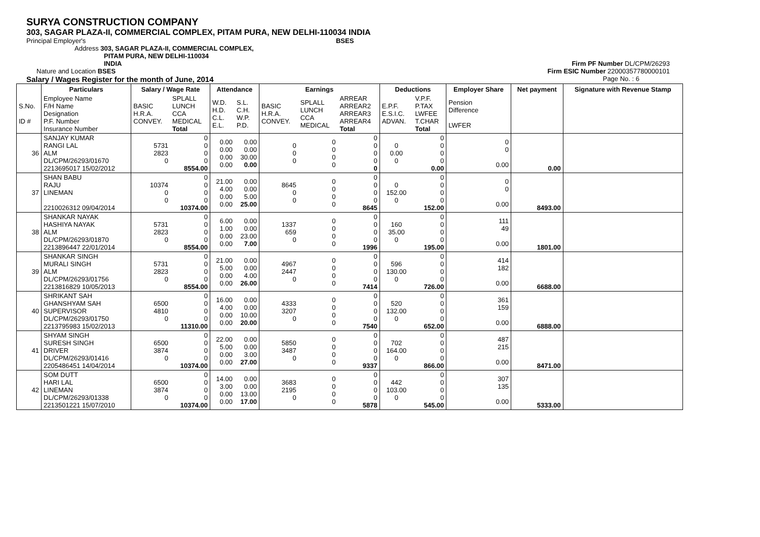SURYA CONSTRUCTION COMPANY
303, SAGAR PLAZA-II, COMMERCIAL COMPLEX, PITAM PURA, NEW DELHI-110034 INDIA
Principal Employer's BSES
Address 303, SAGAR PLAZA-II, COMMERCIAL COMPLEX,
PITAM PURA, NEW DELHI-110034
INDIA Firm PF Number DL/CPM/26293
Nature and Location BSES Firm ESIC Number 22000357780000101
Salary / Wages Register for the month of June, 2014 Page No. : 6
| | Particulars | Salary / Wage Rate | | Attendance | | Earnings | | | Deductions | | Employer Share | Net payment | Signature with Revenue Stamp |
| --- | --- | --- | --- | --- | --- | --- | --- | --- | --- | --- | --- | --- | --- |
| S.No. ID # | Employee Name F/H Name Designation P.F. Number Insurance Number | BASIC H.R.A. CONVEY. | SPLALL LUNCH CCA MEDICAL Total | W.D. H.D. C.L. E.L. | S.L. C.H. W.P. P.D. | BASIC H.R.A. CONVEY. | SPLALL LUNCH CCA MEDICAL | ARREAR ARREAR2 ARREAR3 ARREAR4 Total | E.P.F. E.S.I.C. ADVAN. | V.P.F. P.TAX LWFEE T.CHAR Total | Pension Difference LWFER | | |
| 36 | SANJAY KUMAR RANGI LAL ALM DL/CPM/26293/01670 2213695017 15/02/2012 | 5731 2823 0 | 0 0 0 0 8554.00 | 0.00 0.00 0.00 0.00 | 0.00 0.00 30.00 0.00 | 0 0 0 | 0 0 0 0 | 0 0 0 0 0 | 0 0.00 0 | 0 0 0 0 0.00 | 0 0 0.00 | 0.00 | |
| 37 | SHAN BABU RAJU LINEMAN 2210026312 09/04/2014 | 10374 0 0 | 0 0 0 0 10374.00 | 21.00 4.00 0.00 0.00 | 0.00 0.00 5.00 25.00 | 8645 0 0 | 0 0 0 0 | 0 0 0 0 8645 | 0 152.00 0 | 0 0 0 0 152.00 | 0 0 0.00 | 8493.00 | |
| 38 | SHANKAR NAYAK HASHIYA NAYAK ALM DL/CPM/26293/01870 2213896447 22/01/2014 | 5731 2823 0 | 0 0 0 0 8554.00 | 6.00 1.00 0.00 0.00 | 0.00 0.00 23.00 7.00 | 1337 659 0 | 0 0 0 0 | 0 0 0 0 1996 | 160 35.00 0 | 0 0 0 0 195.00 | 111 49 0.00 | 1801.00 | |
| 39 | SHANKAR SINGH MURALI SINGH ALM DL/CPM/26293/01756 2213816829 10/05/2013 | 5731 2823 0 | 0 0 0 0 8554.00 | 21.00 5.00 0.00 0.00 | 0.00 0.00 4.00 26.00 | 4967 2447 0 | 0 0 0 0 | 0 0 0 0 7414 | 596 130.00 0 | 0 0 0 0 726.00 | 414 182 0.00 | 6688.00 | |
| 40 | SHRIKANT SAH GHANSHYAM SAH SUPERVISOR DL/CPM/26293/01750 2213795983 15/02/2013 | 6500 4810 0 | 0 0 0 0 11310.00 | 16.00 4.00 0.00 0.00 | 0.00 0.00 10.00 20.00 | 4333 3207 0 | 0 0 0 0 | 0 0 0 0 7540 | 520 132.00 0 | 0 0 0 0 652.00 | 361 159 0.00 | 6888.00 | |
| 41 | SHYAM SINGH SURESH SINGH DRIVER DL/CPM/26293/01416 2205486451 14/04/2014 | 6500 3874 0 | 0 0 0 0 10374.00 | 22.00 5.00 0.00 0.00 | 0.00 0.00 3.00 27.00 | 5850 3487 0 | 0 0 0 0 | 0 0 0 0 9337 | 702 164.00 0 | 0 0 0 0 866.00 | 487 215 0.00 | 8471.00 | |
| 42 | SOM DUTT HARI LAL LINEMAN DL/CPM/26293/01338 2213501221 15/07/2010 | 6500 3874 0 | 0 0 0 0 10374.00 | 14.00 3.00 0.00 0.00 | 0.00 0.00 13.00 17.00 | 3683 2195 0 | 0 0 0 0 | 0 0 0 0 5878 | 442 103.00 0 | 0 0 0 0 545.00 | 307 135 0.00 | 5333.00 | |